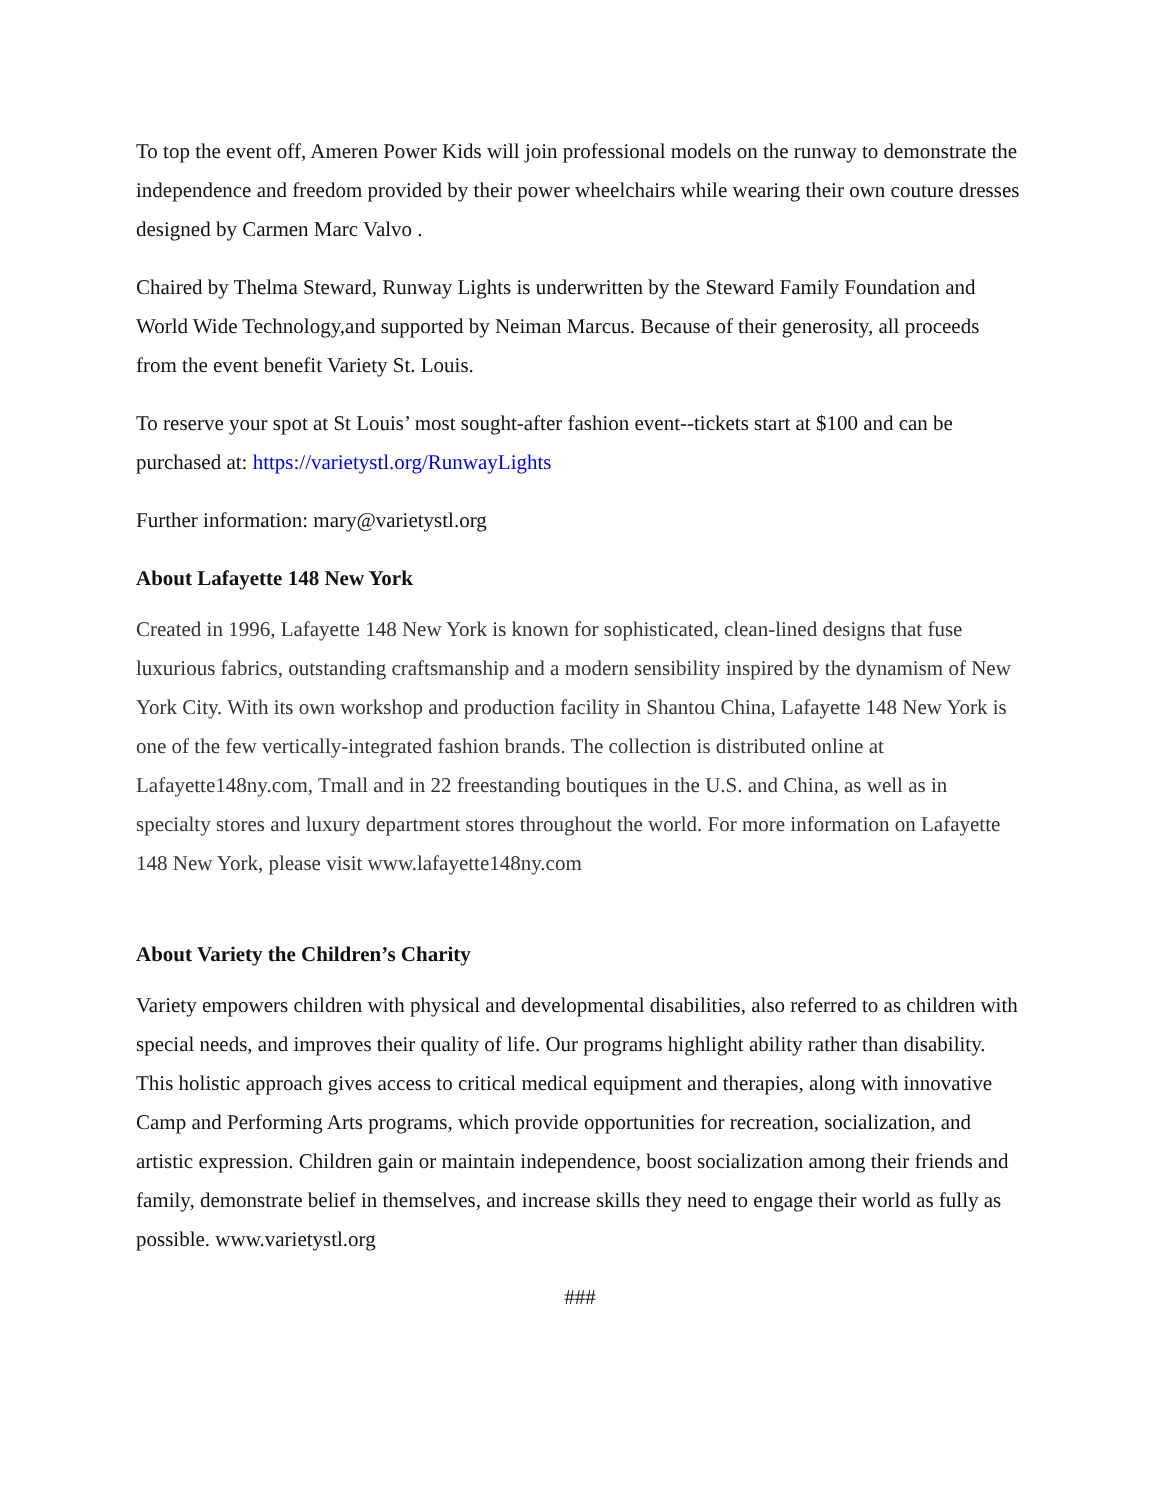To top the event off, Ameren Power Kids will join professional models on the runway to demonstrate the independence and freedom provided by their power wheelchairs while wearing their own couture dresses designed by Carmen Marc Valvo .
Chaired by Thelma Steward, Runway Lights is underwritten by the Steward Family Foundation and World Wide Technology,and supported by Neiman Marcus. Because of their generosity, all proceeds from the event benefit Variety St. Louis.
To reserve your spot at St Louis’ most sought-after fashion event--tickets start at $100 and can be purchased at: https://varietystl.org/RunwayLights
Further information: mary@varietystl.org
About Lafayette 148 New York
Created in 1996, Lafayette 148 New York is known for sophisticated, clean-lined designs that fuse luxurious fabrics, outstanding craftsmanship and a modern sensibility inspired by the dynamism of New York City. With its own workshop and production facility in Shantou China, Lafayette 148 New York is one of the few vertically-integrated fashion brands. The collection is distributed online at Lafayette148ny.com, Tmall and in 22 freestanding boutiques in the U.S. and China, as well as in specialty stores and luxury department stores throughout the world. For more information on Lafayette 148 New York, please visit www.lafayette148ny.com
About Variety the Children’s Charity
Variety empowers children with physical and developmental disabilities, also referred to as children with special needs, and improves their quality of life. Our programs highlight ability rather than disability. This holistic approach gives access to critical medical equipment and therapies, along with innovative Camp and Performing Arts programs, which provide opportunities for recreation, socialization, and artistic expression. Children gain or maintain independence, boost socialization among their friends and family, demonstrate belief in themselves, and increase skills they need to engage their world as fully as
possible. www.varietystl.org
###